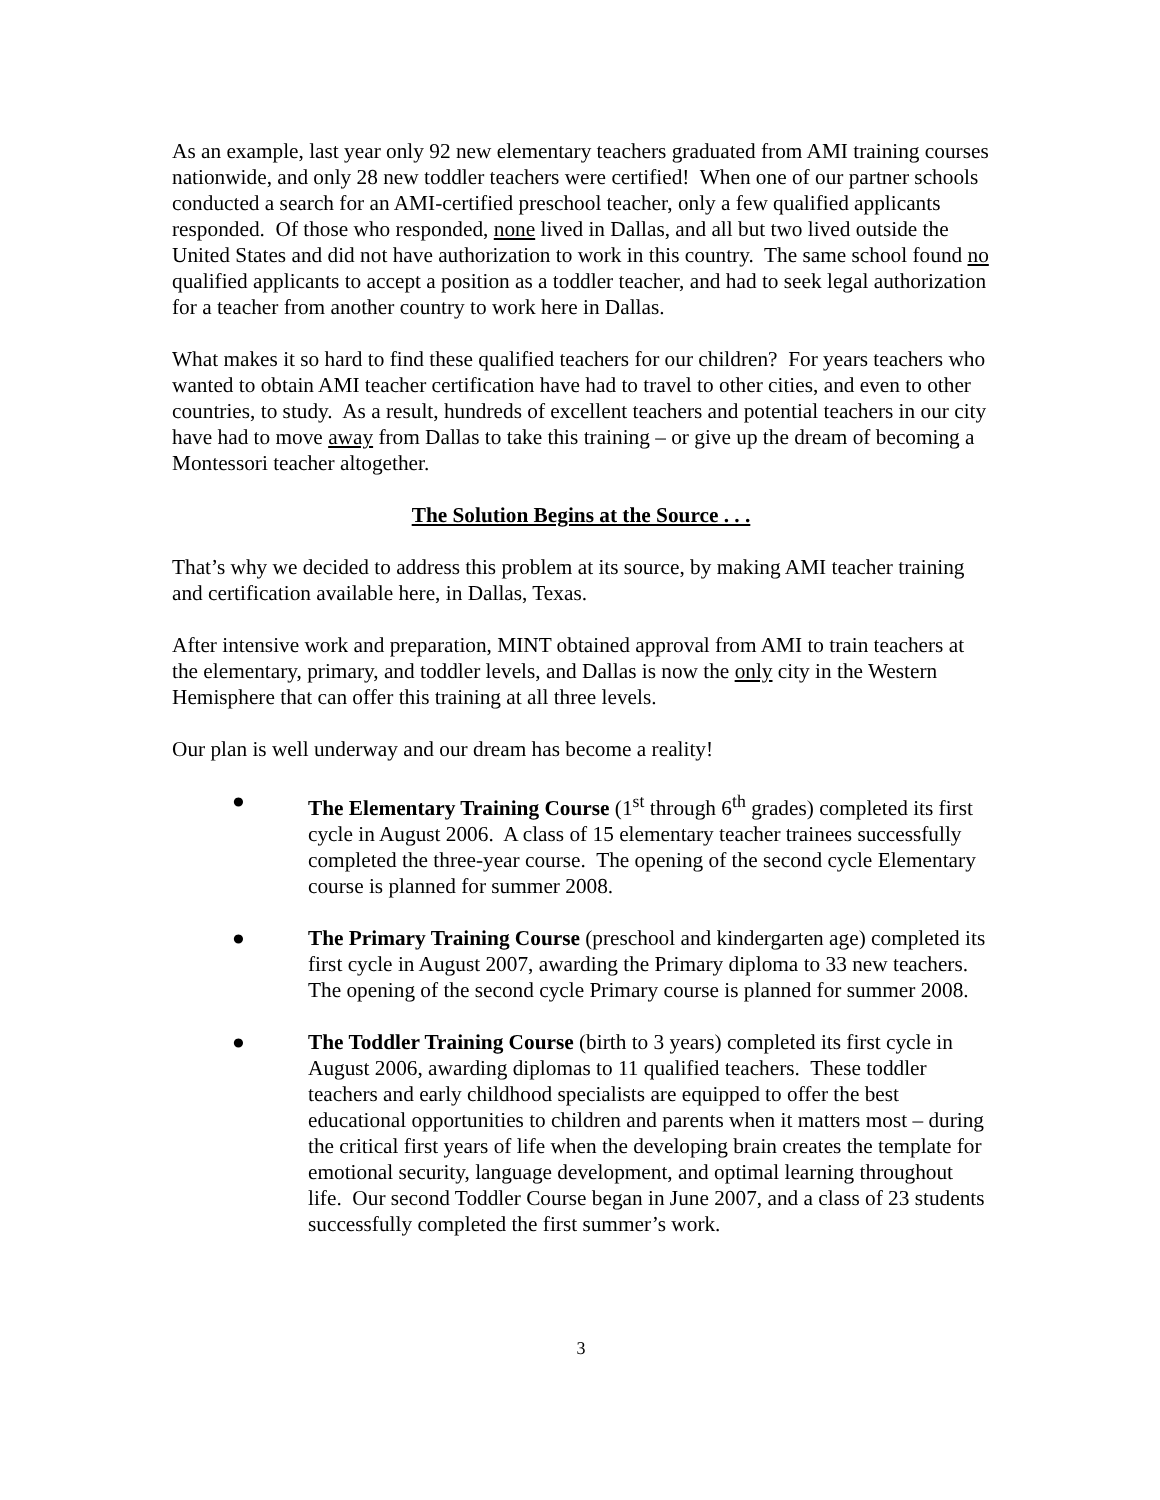As an example, last year only 92 new elementary teachers graduated from AMI training courses nationwide, and only 28 new toddler teachers were certified! When one of our partner schools conducted a search for an AMI-certified preschool teacher, only a few qualified applicants responded. Of those who responded, none lived in Dallas, and all but two lived outside the United States and did not have authorization to work in this country. The same school found no qualified applicants to accept a position as a toddler teacher, and had to seek legal authorization for a teacher from another country to work here in Dallas.
What makes it so hard to find these qualified teachers for our children? For years teachers who wanted to obtain AMI teacher certification have had to travel to other cities, and even to other countries, to study. As a result, hundreds of excellent teachers and potential teachers in our city have had to move away from Dallas to take this training – or give up the dream of becoming a Montessori teacher altogether.
The Solution Begins at the Source . . .
That’s why we decided to address this problem at its source, by making AMI teacher training and certification available here, in Dallas, Texas.
After intensive work and preparation, MINT obtained approval from AMI to train teachers at the elementary, primary, and toddler levels, and Dallas is now the only city in the Western Hemisphere that can offer this training at all three levels.
Our plan is well underway and our dream has become a reality!
● The Elementary Training Course (1<sup>st</sup> through 6<sup>th</sup> grades) completed its first cycle in August 2006. A class of 15 elementary teacher trainees successfully completed the three-year course. The opening of the second cycle Elementary course is planned for summer 2008.
● The Primary Training Course (preschool and kindergarten age) completed its first cycle in August 2007, awarding the Primary diploma to 33 new teachers. The opening of the second cycle Primary course is planned for summer 2008.
● The Toddler Training Course (birth to 3 years) completed its first cycle in August 2006, awarding diplomas to 11 qualified teachers. These toddler teachers and early childhood specialists are equipped to offer the best educational opportunities to children and parents when it matters most – during the critical first years of life when the developing brain creates the template for emotional security, language development, and optimal learning throughout life. Our second Toddler Course began in June 2007, and a class of 23 students successfully completed the first summer’s work.
3